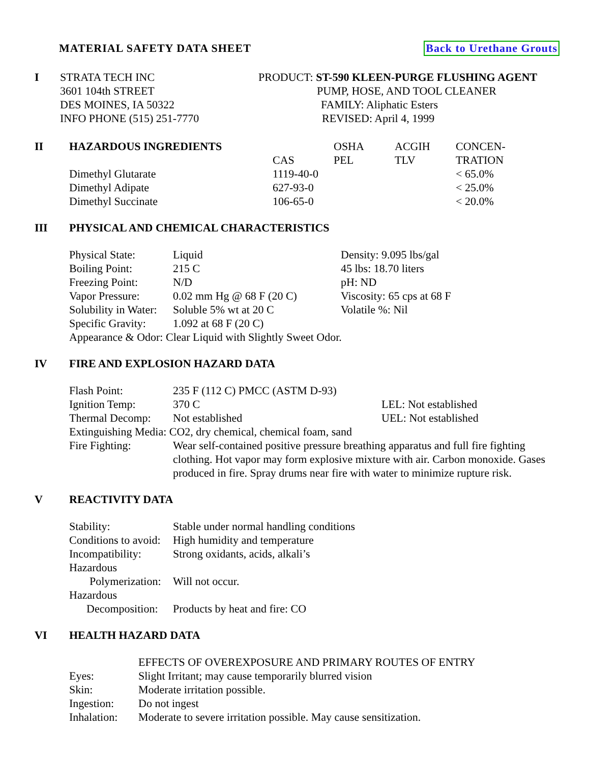MATERIAL SAFETY DATA SHEET Back to Urethane Grouts
| I | STRATA TECH INC | PRODUCT: ST-590 KLEEN-PURGE FLUSHING AGENT |
| | 3601 104th STREET | PUMP, HOSE, AND TOOL CLEANER |
| | DES MOINES, IA 50322 | FAMILY: Aliphatic Esters |
| | INFO PHONE (515) 251-7770 | REVISED: April 4, 1999 |
| II | HAZARDOUS INGREDIENTS | | OSHA | ACGIH | CONCEN- |
| | | CAS | PEL | TLV | TRATION |
| | Dimethyl Glutarate | 1119-40-0 | | | < 65.0% |
| | Dimethyl Adipate | 627-93-0 | | | < 25.0% |
| | Dimethyl Succinate | 106-65-0 | | | < 20.0% |
III PHYSICAL AND CHEMICAL CHARACTERISTICS
| Physical State: | Liquid | Density: 9.095 lbs/gal |
| Boiling Point: | 215 C | 45 lbs: 18.70 liters |
| Freezing Point: | N/D | pH: ND |
| Vapor Pressure: | 0.02 mm Hg @ 68 F (20 C) | Viscosity: 65 cps at 68 F |
| Solubility in Water: | Soluble 5% wt at 20 C | Volatile %: Nil |
| Specific Gravity: | 1.092 at 68 F (20 C) | |
| Appearance & Odor: Clear Liquid with Slightly Sweet Odor. | | |
IV FIRE AND EXPLOSION HAZARD DATA
| Flash Point: | 235 F (112 C) PMCC (ASTM D-93) | |
| Ignition Temp: | 370 C | LEL: Not established |
| Thermal Decomp: | Not established | UEL: Not established |
| Extinguishing Media: CO2, dry chemical, chemical foam, sand | | |
| Fire Fighting: | Wear self-contained positive pressure breathing apparatus and full fire fighting clothing. Hot vapor may form explosive mixture with air. Carbon monoxide. Gases produced in fire. Spray drums near fire with water to minimize rupture risk. | |
V REACTIVITY DATA
| Stability: | Stable under normal handling conditions |
| Conditions to avoid: | High humidity and temperature |
| Incompatibility: | Strong oxidants, acids, alkali’s |
| Hazardous | |
| Polymerization: | Will not occur. |
| Hazardous | |
| Decomposition: | Products by heat and fire: CO |
VI HEALTH HAZARD DATA
| | EFFECTS OF OVEREXPOSURE AND PRIMARY ROUTES OF ENTRY |
| Eyes: | Slight Irritant; may cause temporarily blurred vision |
| Skin: | Moderate irritation possible. |
| Ingestion: | Do not ingest |
| Inhalation: | Moderate to severe irritation possible. May cause sensitization. |